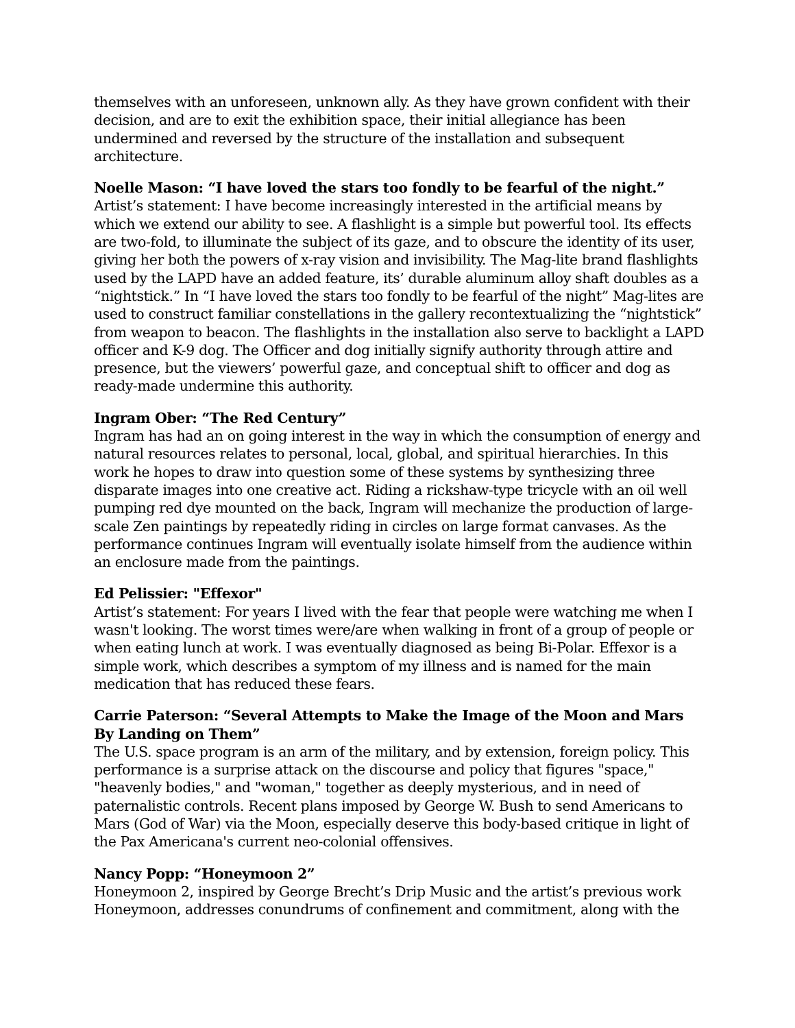themselves with an unforeseen, unknown ally. As they have grown confident with their decision, and are to exit the exhibition space, their initial allegiance has been undermined and reversed by the structure of the installation and subsequent architecture.
Noelle Mason: “I have loved the stars too fondly to be fearful of the night.”
Artist’s statement: I have become increasingly interested in the artificial means by which we extend our ability to see. A flashlight is a simple but powerful tool. Its effects are two-fold, to illuminate the subject of its gaze, and to obscure the identity of its user, giving her both the powers of x-ray vision and invisibility. The Mag-lite brand flashlights used by the LAPD have an added feature, its’ durable aluminum alloy shaft doubles as a “nightstick.” In “I have loved the stars too fondly to be fearful of the night” Mag-lites are used to construct familiar constellations in the gallery recontextualizing the “nightstick” from weapon to beacon. The flashlights in the installation also serve to backlight a LAPD officer and K-9 dog. The Officer and dog initially signify authority through attire and presence, but the viewers’ powerful gaze, and conceptual shift to officer and dog as ready-made undermine this authority.
Ingram Ober: “The Red Century”
Ingram has had an on going interest in the way in which the consumption of energy and natural resources relates to personal, local, global, and spiritual hierarchies. In this work he hopes to draw into question some of these systems by synthesizing three disparate images into one creative act. Riding a rickshaw-type tricycle with an oil well pumping red dye mounted on the back, Ingram will mechanize the production of large-scale Zen paintings by repeatedly riding in circles on large format canvases. As the performance continues Ingram will eventually isolate himself from the audience within an enclosure made from the paintings.
Ed Pelissier: "Effexor"
Artist’s statement: For years I lived with the fear that people were watching me when I wasn't looking. The worst times were/are when walking in front of a group of people or when eating lunch at work. I was eventually diagnosed as being Bi-Polar. Effexor is a simple work, which describes a symptom of my illness and is named for the main medication that has reduced these fears.
Carrie Paterson: “Several Attempts to Make the Image of the Moon and Mars By Landing on Them”
The U.S. space program is an arm of the military, and by extension, foreign policy. This performance is a surprise attack on the discourse and policy that figures "space," "heavenly bodies," and "woman," together as deeply mysterious, and in need of paternalistic controls. Recent plans imposed by George W. Bush to send Americans to Mars (God of War) via the Moon, especially deserve this body-based critique in light of the Pax Americana's current neo-colonial offensives.
Nancy Popp: “Honeymoon 2”
Honeymoon 2, inspired by George Brecht’s Drip Music and the artist’s previous work Honeymoon, addresses conundrums of confinement and commitment, along with the